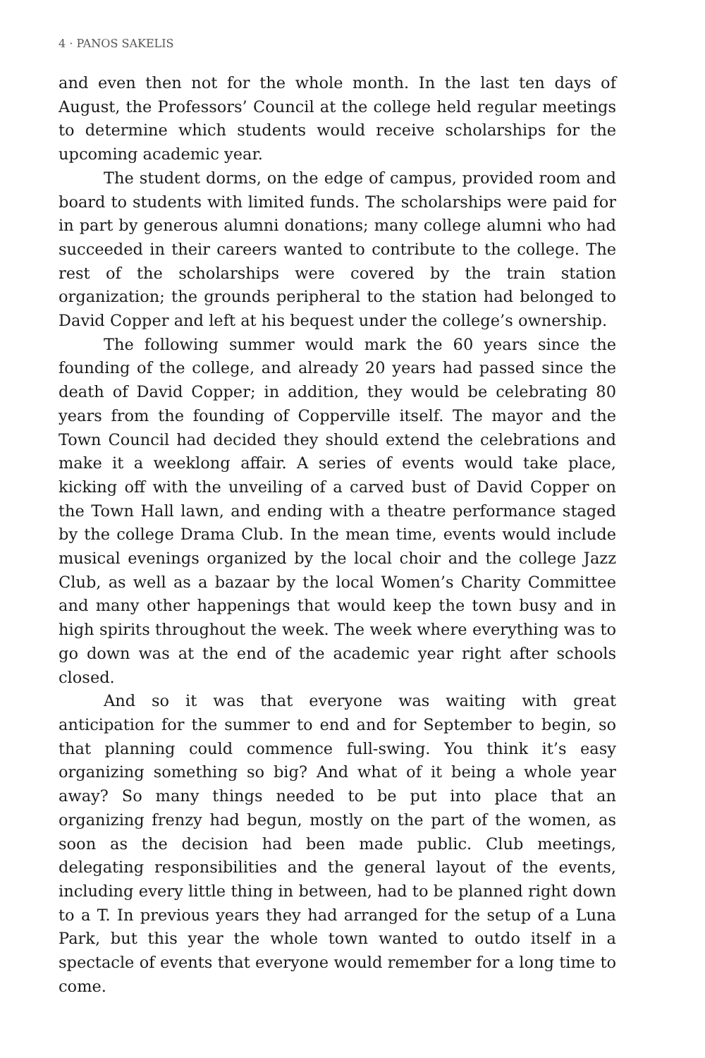4 · PANOS SAKELIS
and even then not for the whole month. In the last ten days of August, the Professors’ Council at the college held regular meetings to determine which students would receive scholarships for the upcoming academic year.
The student dorms, on the edge of campus, provided room and board to students with limited funds. The scholarships were paid for in part by generous alumni donations; many college alumni who had succeeded in their careers wanted to contribute to the college. The rest of the scholarships were covered by the train station organization; the grounds peripheral to the station had belonged to David Copper and left at his bequest under the college’s ownership.
The following summer would mark the 60 years since the founding of the college, and already 20 years had passed since the death of David Copper; in addition, they would be celebrating 80 years from the founding of Copperville itself. The mayor and the Town Council had decided they should extend the celebrations and make it a weeklong affair. A series of events would take place, kicking off with the unveiling of a carved bust of David Copper on the Town Hall lawn, and ending with a theatre performance staged by the college Drama Club. In the mean time, events would include musical evenings organized by the local choir and the college Jazz Club, as well as a bazaar by the local Women’s Charity Committee and many other happenings that would keep the town busy and in high spirits throughout the week. The week where everything was to go down was at the end of the academic year right after schools closed.
And so it was that everyone was waiting with great anticipation for the summer to end and for September to begin, so that planning could commence full-swing. You think it’s easy organizing something so big? And what of it being a whole year away? So many things needed to be put into place that an organizing frenzy had begun, mostly on the part of the women, as soon as the decision had been made public. Club meetings, delegating responsibilities and the general layout of the events, including every little thing in between, had to be planned right down to a T. In previous years they had arranged for the setup of a Luna Park, but this year the whole town wanted to outdo itself in a spectacle of events that everyone would remember for a long time to come.